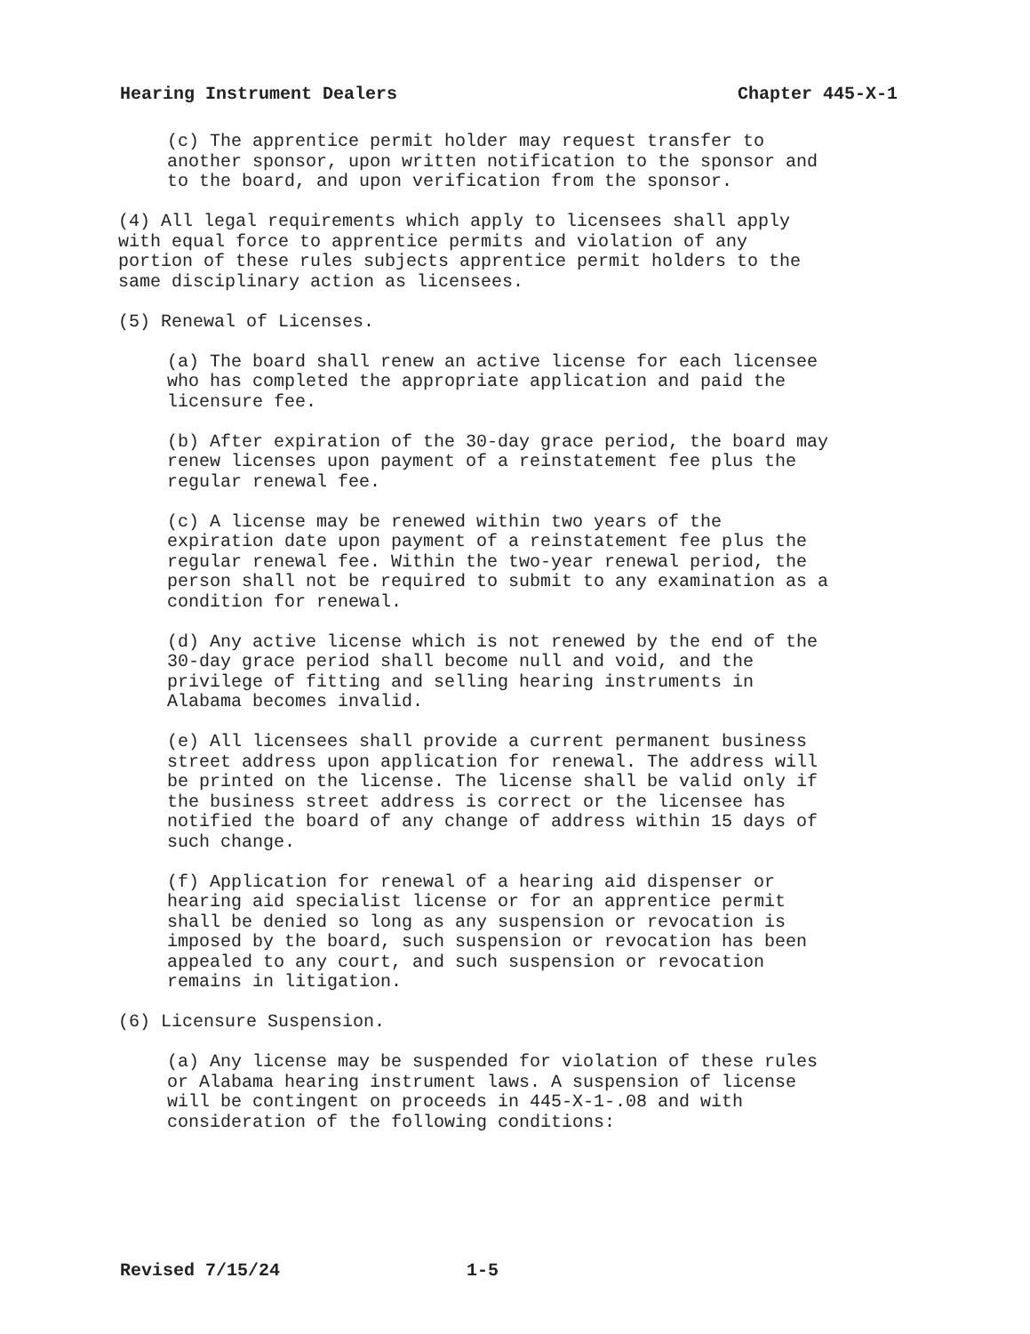Hearing Instrument Dealers Chapter 445-X-1
(c) The apprentice permit holder may request transfer to another sponsor, upon written notification to the sponsor and to the board, and upon verification from the sponsor.
(4) All legal requirements which apply to licensees shall apply with equal force to apprentice permits and violation of any portion of these rules subjects apprentice permit holders to the same disciplinary action as licensees.
(5) Renewal of Licenses.
(a) The board shall renew an active license for each licensee who has completed the appropriate application and paid the licensure fee.
(b) After expiration of the 30-day grace period, the board may renew licenses upon payment of a reinstatement fee plus the regular renewal fee.
(c) A license may be renewed within two years of the expiration date upon payment of a reinstatement fee plus the regular renewal fee. Within the two-year renewal period, the person shall not be required to submit to any examination as a condition for renewal.
(d) Any active license which is not renewed by the end of the 30-day grace period shall become null and void, and the privilege of fitting and selling hearing instruments in Alabama becomes invalid.
(e) All licensees shall provide a current permanent business street address upon application for renewal. The address will be printed on the license. The license shall be valid only if the business street address is correct or the licensee has notified the board of any change of address within 15 days of such change.
(f) Application for renewal of a hearing aid dispenser or hearing aid specialist license or for an apprentice permit shall be denied so long as any suspension or revocation is imposed by the board, such suspension or revocation has been appealed to any court, and such suspension or revocation remains in litigation.
(6) Licensure Suspension.
(a) Any license may be suspended for violation of these rules or Alabama hearing instrument laws. A suspension of license will be contingent on proceeds in 445-X-1-.08 and with consideration of the following conditions:
Revised 7/15/24 1-5